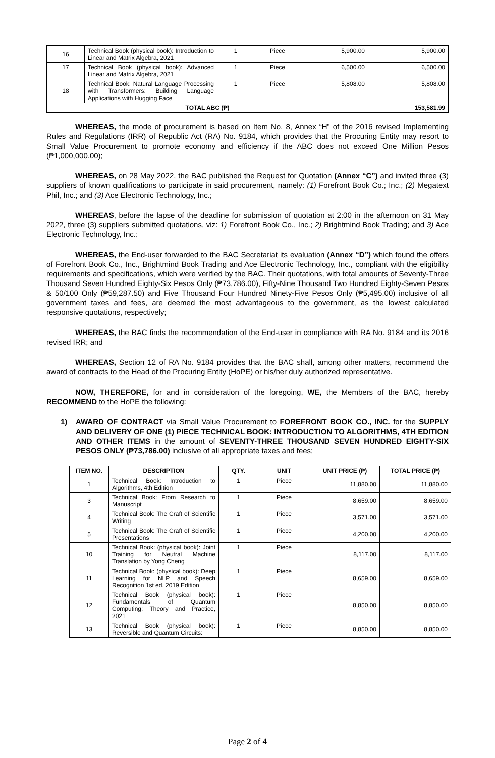| 16 | Technical Book (physical book): Introduction to Linear and Matrix Algebra, 2021 | 1 | Piece | 5,900.00 | 5,900.00 |
| 17 | Technical Book (physical book): Advanced Linear and Matrix Algebra, 2021 | 1 | Piece | 6,500.00 | 6,500.00 |
| 18 | Technical Book: Natural Language Processing with Transformers: Building Language Applications with Hugging Face | 1 | Piece | 5,808.00 | 5,808.00 |
| TOTAL ABC (₱) | | | | | 153,581.99 |
WHEREAS, the mode of procurement is based on Item No. 8, Annex “H” of the 2016 revised Implementing Rules and Regulations (IRR) of Republic Act (RA) No. 9184, which provides that the Procuring Entity may resort to Small Value Procurement to promote economy and efficiency if the ABC does not exceed One Million Pesos (₱1,000,000.00);
WHEREAS, on 28 May 2022, the BAC published the Request for Quotation (Annex “C”) and invited three (3) suppliers of known qualifications to participate in said procurement, namely: (1) Forefront Book Co.; Inc.; (2) Megatext Phil, Inc.; and (3) Ace Electronic Technology, Inc.;
WHEREAS, before the lapse of the deadline for submission of quotation at 2:00 in the afternoon on 31 May 2022, three (3) suppliers submitted quotations, viz: 1) Forefront Book Co., Inc.; 2) Brightmind Book Trading; and 3) Ace Electronic Technology, Inc.;
WHEREAS, the End-user forwarded to the BAC Secretariat its evaluation (Annex “D”) which found the offers of Forefront Book Co., Inc., Brightmind Book Trading and Ace Electronic Technology, Inc., compliant with the eligibility requirements and specifications, which were verified by the BAC. Their quotations, with total amounts of Seventy-Three Thousand Seven Hundred Eighty-Six Pesos Only (₱73,786.00), Fifty-Nine Thousand Two Hundred Eighty-Seven Pesos & 50/100 Only (₱59,287.50) and Five Thousand Four Hundred Ninety-Five Pesos Only (₱5,495.00) inclusive of all government taxes and fees, are deemed the most advantageous to the government, as the lowest calculated responsive quotations, respectively;
WHEREAS, the BAC finds the recommendation of the End-user in compliance with RA No. 9184 and its 2016 revised IRR; and
WHEREAS, Section 12 of RA No. 9184 provides that the BAC shall, among other matters, recommend the award of contracts to the Head of the Procuring Entity (HoPE) or his/her duly authorized representative.
NOW, THEREFORE, for and in consideration of the foregoing, WE, the Members of the BAC, hereby RECOMMEND to the HoPE the following:
1) AWARD OF CONTRACT via Small Value Procurement to FOREFRONT BOOK CO., INC. for the SUPPLY AND DELIVERY OF ONE (1) PIECE TECHNICAL BOOK: INTRODUCTION TO ALGORITHMS, 4TH EDITION AND OTHER ITEMS in the amount of SEVENTY-THREE THOUSAND SEVEN HUNDRED EIGHTY-SIX PESOS ONLY (₱73,786.00) inclusive of all appropriate taxes and fees;
| ITEM NO. | DESCRIPTION | QTY. | UNIT | UNIT PRICE (₱) | TOTAL PRICE (₱) |
| --- | --- | --- | --- | --- | --- |
| 1 | Technical Book: Introduction to Algorithms, 4th Edition | 1 | Piece | 11,880.00 | 11,880.00 |
| 3 | Technical Book: From Research to Manuscript | 1 | Piece | 8,659.00 | 8,659.00 |
| 4 | Technical Book: The Craft of Scientific Writing | 1 | Piece | 3,571.00 | 3,571.00 |
| 5 | Technical Book: The Craft of Scientific Presentations | 1 | Piece | 4,200.00 | 4,200.00 |
| 10 | Technical Book: (physical book): Joint Training for Neutral Machine Translation by Yong Cheng | 1 | Piece | 8,117.00 | 8,117.00 |
| 11 | Technical Book: (physical book): Deep Learning for NLP and Speech Recognition 1st ed. 2019 Edition | 1 | Piece | 8,659.00 | 8,659.00 |
| 12 | Technical Book (physical book): Fundamentals of Quantum Computing: Theory and Practice, 2021 | 1 | Piece | 8,850.00 | 8,850.00 |
| 13 | Technical Book (physical book): Reversible and Quantum Circuits: | 1 | Piece | 8,850.00 | 8,850.00 |
Page 2 of 4